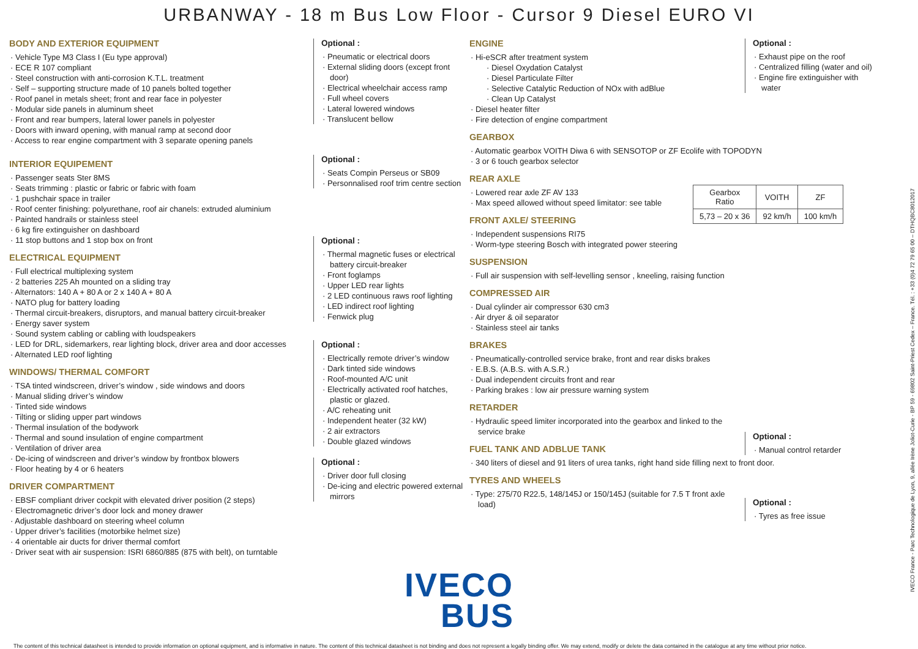URBANWAY - 18 m Bus Low Floor - Cursor 9 Diesel EURO VI
BODY AND EXTERIOR EQUIPMENT
Vehicle Type M3 Class I (Eu type approval)
ECE R 107 compliant
Steel construction with anti-corrosion K.T.L. treatment
Self – supporting structure made of 10 panels bolted together
Roof panel in metals sheet; front and rear face in polyester
Modular side panels in aluminum sheet
Front and rear bumpers, lateral lower panels in polyester
Doors with inward opening, with manual ramp at second door
Access to rear engine compartment with 3 separate opening panels
INTERIOR EQUIPEMENT
Passenger seats Ster 8MS
Seats trimming : plastic or fabric or fabric with foam
1 pushchair space in trailer
Roof center finishing: polyurethane, roof air chanels: extruded aluminium
Painted handrails or stainless steel
6 kg fire extinguisher on dashboard
11 stop buttons and 1 stop box on front
ELECTRICAL EQUIPMENT
Full electrical multiplexing system
2 batteries 225 Ah mounted on a sliding tray
Alternators: 140 A + 80 A or 2 x 140 A + 80 A
NATO plug for battery loading
Thermal circuit-breakers, disruptors, and manual battery circuit-breaker
Energy saver system
Sound system cabling or cabling with loudspeakers
LED for DRL, sidemarkers, rear lighting block, driver area and door accesses
Alternated LED roof lighting
WINDOWS/ THERMAL COMFORT
TSA tinted windscreen, driver’s window , side windows and doors
Manual sliding driver’s window
Tinted side windows
Tilting or sliding upper part windows
Thermal insulation of the bodywork
Thermal and sound insulation of engine compartment
Ventilation of driver area
De-icing of windscreen and driver’s window by frontbox blowers
Floor heating by 4 or 6 heaters
DRIVER COMPARTMENT
EBSF compliant driver cockpit with elevated driver position (2 steps)
Electromagnetic driver’s door lock and money drawer
Adjustable dashboard on steering wheel column
Upper driver’s facilities (motorbike helmet size)
4 orientable air ducts for driver thermal comfort
Driver seat with air suspension: ISRI 6860/885 (875 with belt), on turntable
Optional :
Pneumatic or electrical doors
External sliding doors (except front door)
Electrical wheelchair access ramp
Full wheel covers
Lateral lowered windows
Translucent bellow
Optional :
Seats Compin Perseus or SB09
Personnalised roof trim centre section
Optional :
Thermal magnetic fuses or electrical battery circuit-breaker
Front foglamps
Upper LED rear lights
2 LED continuous raws roof lighting
LED indirect roof lighting
Fenwick plug
Optional :
Electrically remote driver’s window
Dark tinted side windows
Roof-mounted A/C unit
Electrically activated roof hatches, plastic or glazed.
A/C reheating unit
Independent heater (32 kW)
2 air extractors
Double glazed windows
Optional :
Driver door full closing
De-icing and electric powered external mirrors
ENGINE
Hi-eSCR after treatment system
Diesel Oxydation Catalyst
Diesel Particulate Filter
Selective Catalytic Reduction of NOx with adBlue
Clean Up Catalyst
Diesel heater filter
Fire detection of engine compartment
GEARBOX
Automatic gearbox VOITH Diwa 6 with SENSOTOP or ZF Ecolife with TOPODYN
3 or 6 touch gearbox selector
REAR AXLE
Lowered rear axle ZF AV 133
Max speed allowed without speed limitator: see table
FRONT AXLE/ STEERING
Independent suspensions RI75
Worm-type steering Bosch with integrated power steering
SUSPENSION
Full air suspension with self-levelling sensor , kneeling, raising function
COMPRESSED AIR
Dual cylinder air compressor 630 cm3
Air dryer & oil separator
Stainless steel air tanks
BRAKES
Pneumatically-controlled service brake, front and rear disks brakes
E.B.S. (A.B.S. with A.S.R.)
Dual independent circuits front and rear
Parking brakes : low air pressure warning system
RETARDER
Hydraulic speed limiter incorporated into the gearbox and linked to the service brake
FUEL TANK AND ADBLUE TANK
340 liters of diesel and 91 liters of urea tanks, right hand side filling next to front door.
TYRES AND WHEELS
Type: 275/70 R22.5, 148/145J or 150/145J (suitable for 7.5 T front axle load)
Optional :
Exhaust pipe on the roof
Centralized filling (water and oil)
Engine fire extinguisher with water
| Gearbox Ratio | VOITH | ZF |
| 5,73 – 20 x 36 | 92 km/h | 100 km/h |
Optional :
Manual control retarder
Optional :
Tyres as free issue
IVECO
BUS
The content of this technical datasheet is intended to provide information on optional equipment, and is informative in nature. The content of this technical datasheet is not binding and does not represent a legally binding offer. We may extend, modify or delete the data contained in the catalogue at any time without prior notice.
IVECO France - Parc Technologique de Lyon, 9, allée Irène Joliot-Curie - BP 59 - 69802 Saint-Priest Cedex – France. Tél. : +33 (0)4 72 79 65 00 – DTHQBC801201​7